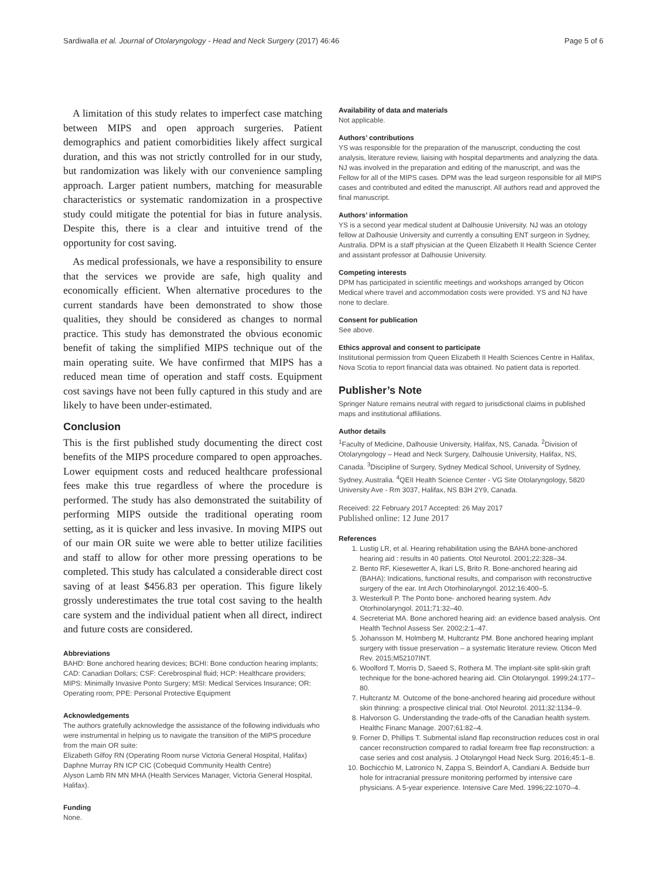Sardiwalla et al. Journal of Otolaryngology - Head and Neck Surgery (2017) 46:46 Page 5 of 6
A limitation of this study relates to imperfect case matching between MIPS and open approach surgeries. Patient demographics and patient comorbidities likely affect surgical duration, and this was not strictly controlled for in our study, but randomization was likely with our convenience sampling approach. Larger patient numbers, matching for measurable characteristics or systematic randomization in a prospective study could mitigate the potential for bias in future analysis. Despite this, there is a clear and intuitive trend of the opportunity for cost saving.
As medical professionals, we have a responsibility to ensure that the services we provide are safe, high quality and economically efficient. When alternative procedures to the current standards have been demonstrated to show those qualities, they should be considered as changes to normal practice. This study has demonstrated the obvious economic benefit of taking the simplified MIPS technique out of the main operating suite. We have confirmed that MIPS has a reduced mean time of operation and staff costs. Equipment cost savings have not been fully captured in this study and are likely to have been under-estimated.
Conclusion
This is the first published study documenting the direct cost benefits of the MIPS procedure compared to open approaches. Lower equipment costs and reduced healthcare professional fees make this true regardless of where the procedure is performed. The study has also demonstrated the suitability of performing MIPS outside the traditional operating room setting, as it is quicker and less invasive. In moving MIPS out of our main OR suite we were able to better utilize facilities and staff to allow for other more pressing operations to be completed. This study has calculated a considerable direct cost saving of at least $456.83 per operation. This figure likely grossly underestimates the true total cost saving to the health care system and the individual patient when all direct, indirect and future costs are considered.
Abbreviations
BAHD: Bone anchored hearing devices; BCHI: Bone conduction hearing implants; CAD: Canadian Dollars; CSF: Cerebrospinal fluid; HCP: Healthcare providers; MIPS: Minimally Invasive Ponto Surgery; MSI: Medical Services Insurance; OR: Operating room; PPE: Personal Protective Equipment
Acknowledgements
The authors gratefully acknowledge the assistance of the following individuals who were instrumental in helping us to navigate the transition of the MIPS procedure from the main OR suite:
Elizabeth Gilfoy RN (Operating Room nurse Victoria General Hospital, Halifax)
Daphne Murray RN ICP CIC (Cobequid Community Health Centre)
Alyson Lamb RN MN MHA (Health Services Manager, Victoria General Hospital, Halifax).
Funding
None.
Availability of data and materials
Not applicable.
Authors’ contributions
YS was responsible for the preparation of the manuscript, conducting the cost analysis, literature review, liaising with hospital departments and analyzing the data. NJ was involved in the preparation and editing of the manuscript, and was the Fellow for all of the MIPS cases. DPM was the lead surgeon responsible for all MIPS cases and contributed and edited the manuscript. All authors read and approved the final manuscript.
Authors’ information
YS is a second year medical student at Dalhousie University. NJ was an otology fellow at Dalhousie University and currently a consulting ENT surgeon in Sydney, Australia. DPM is a staff physician at the Queen Elizabeth II Health Science Center and assistant professor at Dalhousie University.
Competing interests
DPM has participated in scientific meetings and workshops arranged by Oticon Medical where travel and accommodation costs were provided. YS and NJ have none to declare.
Consent for publication
See above.
Ethics approval and consent to participate
Institutional permission from Queen Elizabeth II Health Sciences Centre in Halifax, Nova Scotia to report financial data was obtained. No patient data is reported.
Publisher’s Note
Springer Nature remains neutral with regard to jurisdictional claims in published maps and institutional affiliations.
Author details
<sup>1</sup> Faculty of Medicine, Dalhousie University, Halifax, NS, Canada. <sup>2</sup>Division of Otolaryngology – Head and Neck Surgery, Dalhousie University, Halifax, NS, Canada. <sup>3</sup>Discipline of Surgery, Sydney Medical School, University of Sydney, Sydney, Australia. <sup>4</sup>QEII Health Science Center - VG Site Otolaryngology, 5820 University Ave - Rm 3037, Halifax, NS B3H 2Y9, Canada.
Received: 22 February 2017 Accepted: 26 May 2017
Published online: 12 June 2017
References
1. Lustig LR, et al. Hearing rehabilitation using the BAHA bone-anchored hearing aid : results in 40 patients. Otol Neurotol. 2001;22:328–34.
2. Bento RF, Kiesewetter A, Ikari LS, Brito R. Bone-anchored hearing aid (BAHA): Indications, functional results, and comparison with reconstructive surgery of the ear. Int Arch Otorhinolaryngol. 2012;16:400–5.
3. Westerkull P. The Ponto bone- anchored hearing system. Adv Otorhinolaryngol. 2011;71:32–40.
4. Secreteriat MA. Bone anchored hearing aid: an evidence based analysis. Ont Health Technol Assess Ser. 2002;2:1–47.
5. Johansson M, Holmberg M, Hultcrantz PM. Bone anchored hearing implant surgery with tissue preservation – a systematic literature review. Oticon Med Rev. 2015;M52107INT.
6. Woolford T, Morris D, Saeed S, Rothera M. The implant-site split-skin graft technique for the bone-achored hearing aid. Clin Otolaryngol. 1999;24:177–80.
7. Hultcrantz M. Outcome of the bone-anchored hearing aid procedure without skin thinning: a prospective clinical trial. Otol Neurotol. 2011;32:1134–9.
8. Halvorson G. Understanding the trade-offs of the Canadian health system. Healthc Financ Manage. 2007;61:82–4.
9. Forner D, Phillips T. Submental island flap reconstruction reduces cost in oral cancer reconstruction compared to radial forearm free flap reconstruction: a case series and cost analysis. J Otolaryngol Head Neck Surg. 2016;45:1–8.
10. Bochicchio M, Latronico N, Zappa S, Beindorf A, Candiani A. Bedside burr hole for intracranial pressure monitoring performed by intensive care physicians. A 5-year experience. Intensive Care Med. 1996;22:1070–4.